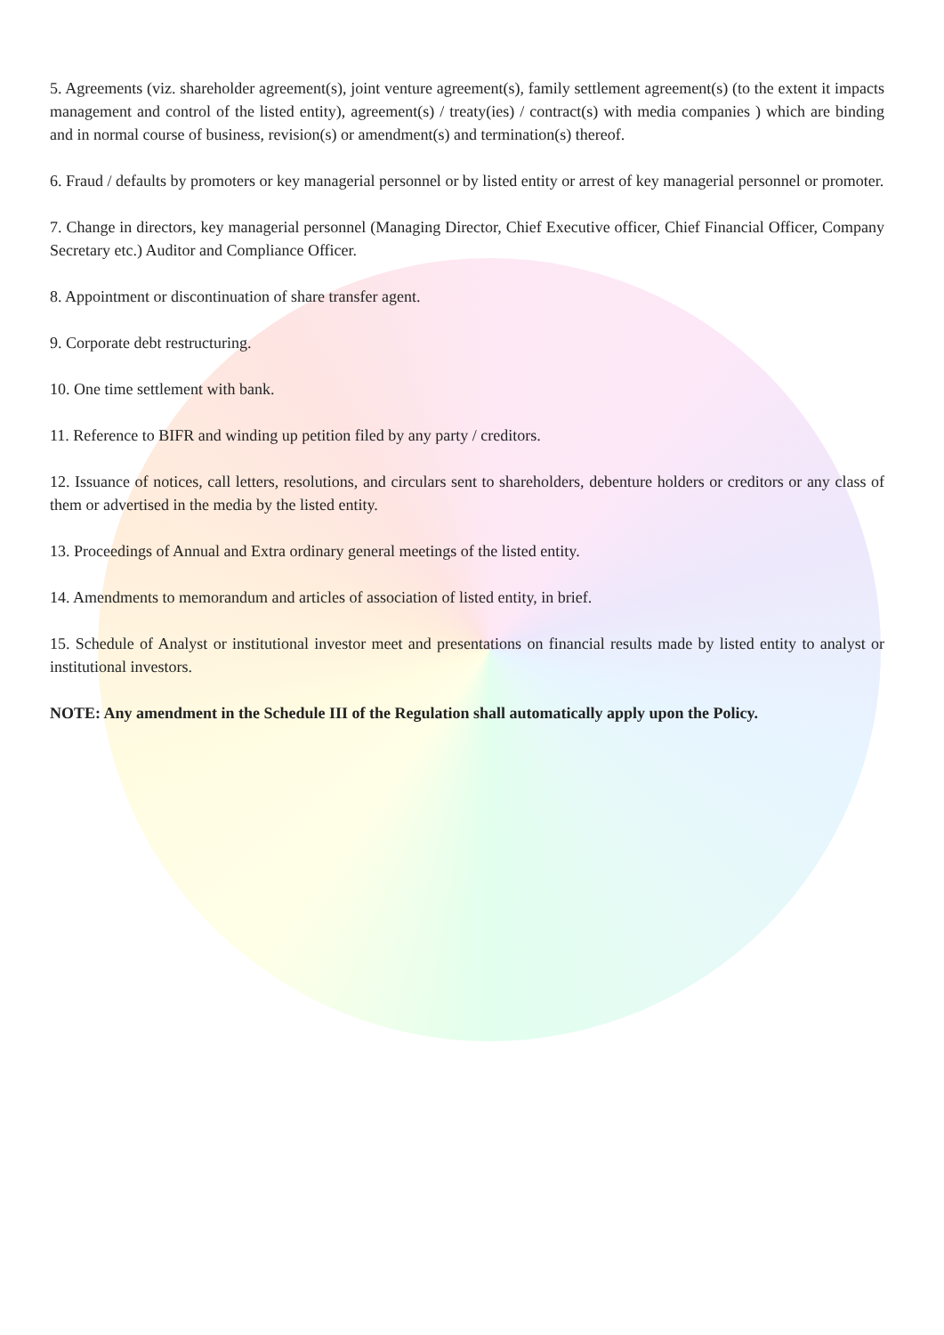5. Agreements (viz. shareholder agreement(s), joint venture agreement(s), family settlement agreement(s) (to the extent it impacts management and control of the listed entity), agreement(s) / treaty(ies) / contract(s) with media companies ) which are binding and in normal course of business, revision(s) or amendment(s) and termination(s) thereof.
6. Fraud / defaults by promoters or key managerial personnel or by listed entity or arrest of key managerial personnel or promoter.
7. Change in directors, key managerial personnel (Managing Director, Chief Executive officer, Chief Financial Officer, Company Secretary etc.) Auditor and Compliance Officer.
8. Appointment or discontinuation of share transfer agent.
9. Corporate debt restructuring.
10. One time settlement with bank.
11. Reference to BIFR and winding up petition filed by any party / creditors.
12. Issuance of notices, call letters, resolutions, and circulars sent to shareholders, debenture holders or creditors or any class of them or advertised in the media by the listed entity.
13. Proceedings of Annual and Extra ordinary general meetings of the listed entity.
14. Amendments to memorandum and articles of association of listed entity, in brief.
15. Schedule of Analyst or institutional investor meet and presentations on financial results made by listed entity to analyst or institutional investors.
NOTE: Any amendment in the Schedule III of the Regulation shall automatically apply upon the Policy.